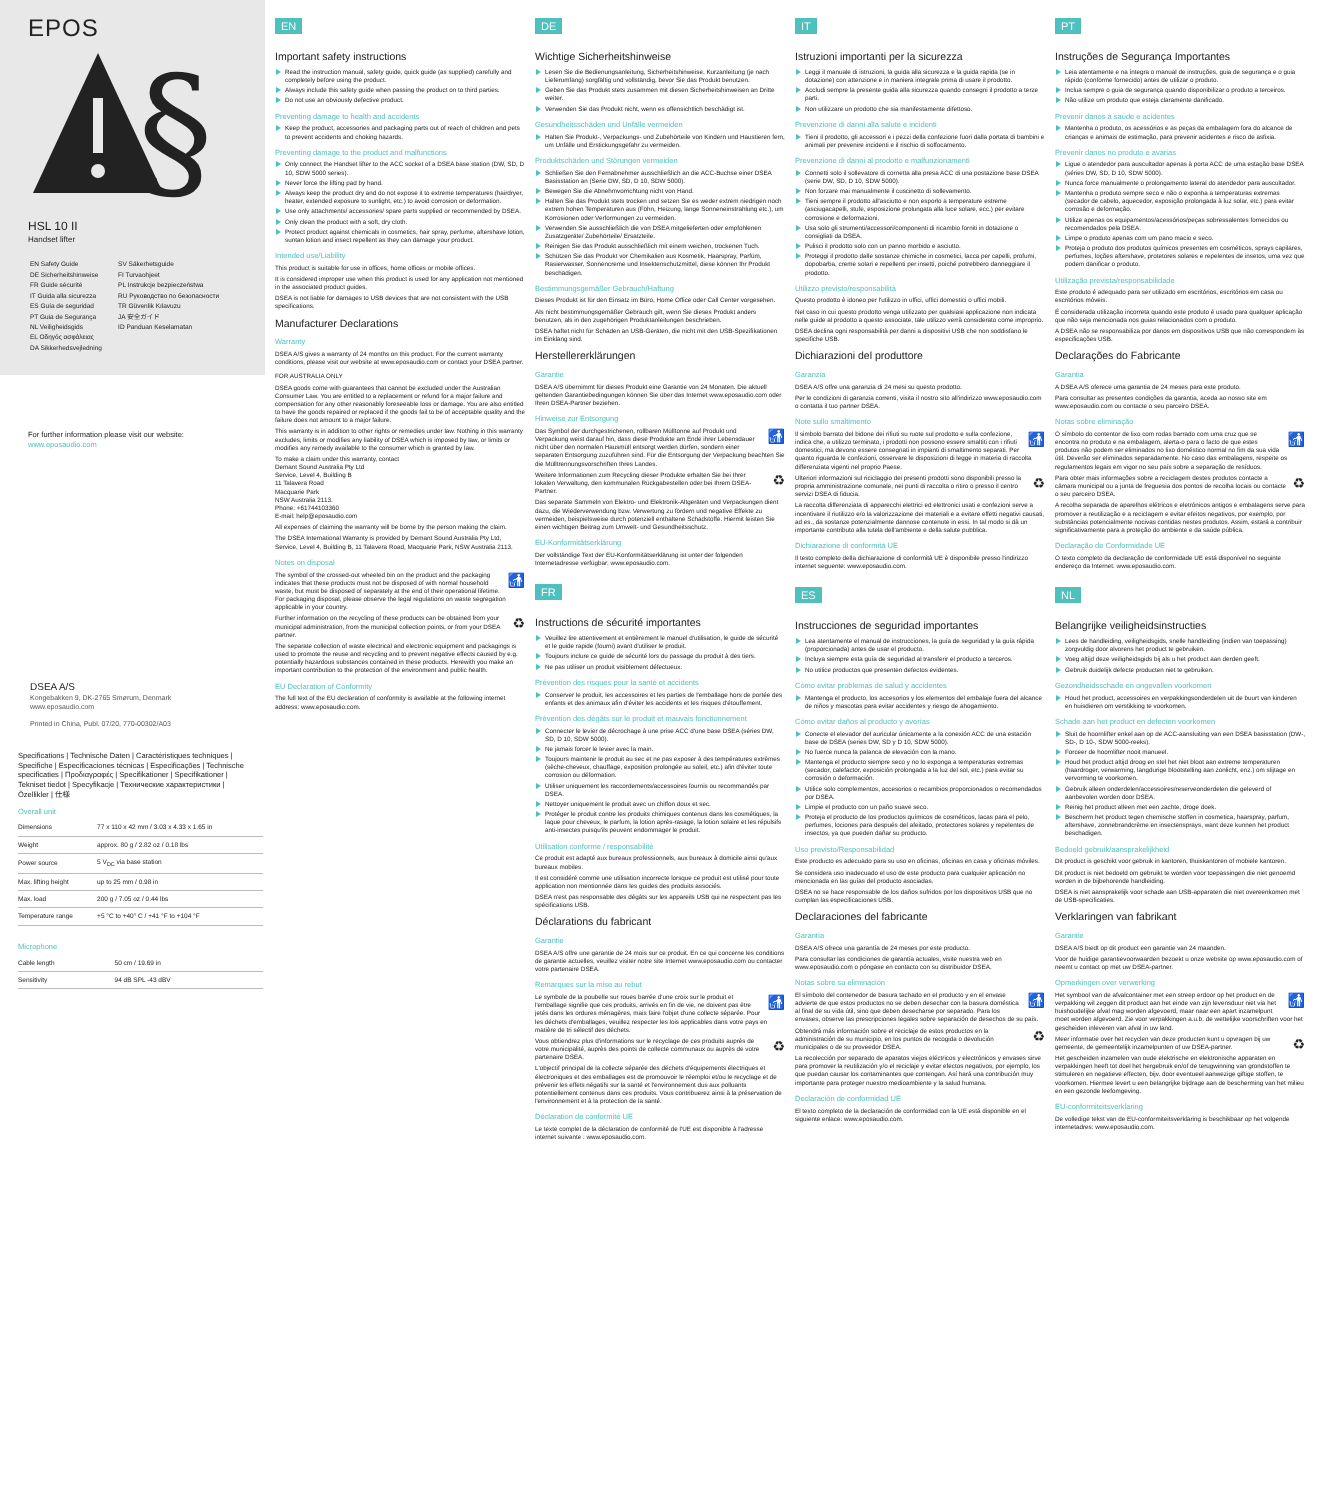EPOS
§
HSL 10 II
Handset lifter
| EN Safety Guide | SV Säkerhetsguide |
| DE Sicherheitshinweise | FI Turvaohjeet |
| FR Guide sécurité | PL Instrukcje bezpieczeństwa |
| IT Guida alla sicurezza | RU Руководство по безопасности |
| ES Guía de seguridad | TR Güvenlik Kılavuzu |
| PT Guia de Segurança | JA 安全ガイド |
| NL Veiligheidsgids | ID Panduan Keselamatan |
| EL Οδηγός ασφάλειας | |
| DA Sikkerhedsvejledning | |
For further information please visit our website:
www.eposaudio.com
DSEA A/S
Kongebakken 9, DK-2765 Smørum, Denmark
www.eposaudio.com
Printed in China, Publ. 07/20, 770-00302/A03
Specifications | Technische Daten | Caractéristiques techniques | Specifiche | Especificaciones técnicas | Especificações | Technische specificaties | Προδιαγραφές | Specifikationer | Specifikationer | Tekniset tiedot | Specyfikacje | Технические характеристики | Özellikler | 仕様
Overall unit
| Dimensions | 77 x 110 x 42 mm / 3.03 x 4.33 x 1.65 in |
| Weight | approx. 80 g / 2.82 oz / 0.18 lbs |
| Power source | 5 V<sub>DC</sub> via base station |
| Max. lifting height | up to 25 mm / 0.98 in |
| Max. load | 200 g / 7.05 oz / 0.44 lbs |
| Temperature range | +5 °C to +40° C / +41 °F to +104 °F |
Microphone
| Cable length | 50 cm / 19.69 in |
| Sensitivity | 94 dB SPL -43 dBV |
EN
Important safety instructions
Read the instruction manual, safety guide, quick guide (as supplied) carefully and completely before using the product.
Always include this safety guide when passing the product on to third parties.
Do not use an obviously defective product.
Preventing damage to health and accidents
Keep the product, accessories and packaging parts out of reach of children and pets to prevent accidents and choking hazards.
Preventing damage to the product and malfunctions
Only connect the Handset lifter to the ACC socket of a DSEA base station (DW, SD, D 10, SDW 5000 series).
Never force the lifting pad by hand.
Always keep the product dry and do not expose it to extreme temperatures (hairdryer, heater, extended exposure to sunlight, etc.) to avoid corrosion or deformation.
Use only attachments/ accessories/ spare parts supplied or recommended by DSEA.
Only clean the product with a soft, dry cloth.
Protect product against chemicals in cosmetics, hair spray, perfume, aftershave lotion, suntan lotion and insect repellent as they can damage your product.
Intended use/Liability
This product is suitable for use in offices, home offices or mobile offices.
It is considered improper use when this product is used for any application not mentioned in the associated product guides.
DSEA is not liable for damages to USB devices that are not consistent with the USB specifications.
Manufacturer Declarations
Warranty
DSEA A/S gives a warranty of 24 months on this product. For the current warranty conditions, please visit our website at www.eposaudio.com or contact your DSEA partner.
FOR AUSTRALIA ONLY
DSEA goods come with guarantees that cannot be excluded under the Australian Consumer Law. You are entitled to a replacement or refund for a major failure and compensation for any other reasonably foreseeable loss or damage. You are also entitled to have the goods repaired or replaced if the goods fail to be of acceptable quality and the failure does not amount to a major failure.
This warranty is in addition to other rights or remedies under law. Nothing in this warranty excludes, limits or modifies any liability of DSEA which is imposed by law, or limits or modifies any remedy available to the consumer which is granted by law.
To make a claim under this warranty, contact
Demant Sound Australia Pty Ltd
Service, Level 4, Building B
11 Talavera Road
Macquarie Park
NSW Australia 2113.
Phone: +61744103360
E-mail: help@eposaudio.com
All expenses of claiming the warranty will be borne by the person making the claim.
The DSEA International Warranty is provided by Demant Sound Australia Pty Ltd, Service, Level 4, Building B, 11 Talavera Road, Macquarie Park, NSW Australia 2113.
Notes on disposal
🚮 The symbol of the crossed-out wheeled bin on the product and the packaging indicates that these products must not be disposed of with normal household waste, but must be disposed of separately at the end of their operational lifetime. For packaging disposal, please observe the legal regulations on waste segregation applicable in your country.
♻ Further information on the recycling of these products can be obtained from your municipal administration, from the municipal collection points, or from your DSEA partner.
The separate collection of waste electrical and electronic equipment and packagings is used to promote the reuse and recycling and to prevent negative effects caused by e.g. potentially hazardous substances contained in these products. Herewith you make an important contribution to the protection of the environment and public health.
EU Declaration of Conformity
The full text of the EU declaration of conformity is available at the following internet address: www.eposaudio.com.
DE
Wichtige Sicherheitshinweise
Lesen Sie die Bedienungsanleitung, Sicherheitshinweise, Kurzanleitung (je nach Lieferumfang) sorgfältig und vollständig, bevor Sie das Produkt benutzen.
Geben Sie das Produkt stets zusammen mit diesen Sicherheitshinweisen an Dritte weiter.
Verwenden Sie das Produkt nicht, wenn es offensichtlich beschädigt ist.
Gesundheitsschäden und Unfälle vermeiden
Halten Sie Produkt-, Verpackungs- und Zubehörteile von Kindern und Haustieren fern, um Unfälle und Erstickungsgefahr zu vermeiden.
Produktschäden und Störungen vermeiden
Schließen Sie den Fernabnehmer ausschließlich an die ACC-Buchse einer DSEA Basisstation an (Serie DW, SD, D 10, SDW 5000).
Bewegen Sie die Abnehmvorrichtung nicht von Hand.
Halten Sie das Produkt stets trocken und setzen Sie es weder extrem niedrigen noch extrem hohen Temperaturen aus (Föhn, Heizung, lange Sonneneinstrahlung etc.), um Korrosionen oder Verformungen zu vermeiden.
Verwenden Sie ausschließlich die von DSEA mitgelieferten oder empfohlenen Zusatzgeräte/ Zubehörteile/ Ersatzteile.
Reinigen Sie das Produkt ausschließlich mit einem weichen, trockenen Tuch.
Schützen Sie das Produkt vor Chemikalien aus Kosmetik, Haarspray, Parfüm, Rasierwasser, Sonnencreme und Insektenschutzmittel, diese können Ihr Produkt beschädigen.
Bestimmungsgemäßer Gebrauch/Haftung
Dieses Produkt ist für den Einsatz im Büro, Home Office oder Call Center vorgesehen.
Als nicht bestimmungsgemäßer Gebrauch gilt, wenn Sie dieses Produkt anders benutzen, als in den zugehörigen Produktanleitungen beschrieben.
DSEA haftet nicht für Schäden an USB-Geräten, die nicht mit den USB-Spezifikationen im Einklang sind.
Herstellererklärungen
Garantie
DSEA A/S übernimmt für dieses Produkt eine Garantie von 24 Monaten. Die aktuell geltenden Garantiebedingungen können Sie über das Internet www.eposaudio.com oder Ihren DSEA-Partner beziehen.
Hinweise zur Entsorgung
🚮 Das Symbol der durchgestrichenen, rollbaren Mülltonne auf Produkt und Verpackung weist darauf hin, dass diese Produkte am Ende ihrer Lebensdauer nicht über den normalen Hausmüll entsorgt werden dürfen, sondern einer separaten Entsorgung zuzuführen sind. Für die Entsorgung der Verpackung beachten Sie die Mülltrennungsvorschriften Ihres Landes.
♻ Weitere Informationen zum Recycling dieser Produkte erhalten Sie bei Ihrer lokalen Verwaltung, den kommunalen Rückgabestellen oder bei Ihrem DSEA-Partner.
Das separate Sammeln von Elektro- und Elektronik-Altgeräten und Verpackungen dient dazu, die Wiederverwendung bzw. Verwertung zu fördern und negative Effekte zu vermeiden, beispielsweise durch potenziell enthaltene Schadstoffe. Hiermit leisten Sie einen wichtigen Beitrag zum Umwelt- und Gesundheitsschutz.
EU-Konformitätserklärung
Der vollständige Text der EU-Konformitätserklärung ist unter der folgenden Internetadresse verfügbar: www.eposaudio.com.
FR
Instructions de sécurité importantes
Veuillez lire attentivement et entièrement le manuel d'utilisation, le guide de sécurité et le guide rapide (fourni) avant d'utiliser le produit.
Toujours inclure ce guide de sécurité lors du passage du produit à des tiers.
Ne pas utiliser un produit visiblement défectueux.
Prévention des risques pour la santé et accidents
Conserver le produit, les accessoires et les parties de l'emballage hors de portée des enfants et des animaux afin d'éviter les accidents et les risques d'étouffement.
Prévention des dégâts sur le produit et mauvais fonctionnement
Connecter le levier de décrochage à une prise ACC d'une base DSEA (séries DW, SD, D 10, SDW 5000).
Ne jamais forcer le levier avec la main.
Toujours maintenir le produit au sec et ne pas exposer à des températures extrêmes (sèche-cheveux, chauffage, exposition prolongée au soleil, etc.) afin d'éviter toute corrosion ou déformation.
Utiliser uniquement les raccordements/accessoires fournis ou recommandés par DSEA.
Nettoyer uniquement le produit avec un chiffon doux et sec.
Protéger le produit contre les produits chimiques contenus dans les cosmétiques, la laque pour cheveux, le parfum, la lotion après-rasage, la lotion solaire et les répulsifs anti-insectes puisqu'ils peuvent endommager le produit.
Utilisation conforme / responsabilité
Ce produit est adapté aux bureaux professionnels, aux bureaux à domicile ainsi qu'aux bureaux mobiles.
Il est considéré comme une utilisation incorrecte lorsque ce produit est utilisé pour toute application non mentionnée dans les guides des produits associés.
DSEA n'est pas responsable des dégâts sur les appareils USB qui ne respectent pas les spécifications USB.
Déclarations du fabricant
Garantie
DSEA A/S offre une garantie de 24 mois sur ce produit. En ce qui concerne les conditions de garantie actuelles, veuillez visiter notre site Internet www.eposaudio.com ou contacter votre partenaire DSEA.
Remarques sur la mise au rebut
🚮 Le symbole de la poubelle sur roues barrée d'une croix sur le produit et l'emballage signifie que ces produits, arrivés en fin de vie, ne doivent pas être jetés dans les ordures ménagères, mais faire l'objet d'une collecte séparée. Pour les déchets d'emballages, veuillez respecter les lois applicables dans votre pays en matière de tri sélectif des déchets.
♻ Vous obtiendrez plus d'informations sur le recyclage de ces produits auprès de votre municipalité, auprès des points de collecte communaux ou auprès de votre partenaire DSEA.
L'objectif principal de la collecte séparée des déchets d'équipements électriques et électroniques et des emballages est de promouvoir le réemploi et/ou le recyclage et de prévenir les effets négatifs sur la santé et l'environnement dus aux polluants potentiellement contenus dans ces produits. Vous contribuerez ainsi à la préservation de l'environnement et à la protection de la santé.
Déclaration de conformité UE
Le texte complet de la déclaration de conformité de l'UE est disponible à l'adresse internet suivante : www.eposaudio.com.
IT
Istruzioni importanti per la sicurezza
Leggi il manuale di istruzioni, la guida alla sicurezza e la guida rapida (se in dotazione) con attenzione e in maniera integrale prima di usare il prodotto.
Accludi sempre la presente guida alla sicurezza quando consegni il prodotto a terze parti.
Non utilizzare un prodotto che sia manifestamente difettoso.
Prevenzione di danni alla salute e incidenti
Tieni il prodotto, gli accessori e i pezzi della confezione fuori dalla portata di bambini e animali per prevenire incidenti e il rischio di soffocamento.
Prevenzione di danni al prodotto e malfunzionamenti
Connetti solo il sollevatore di cornetta alla presa ACC di una postazione base DSEA (serie DW, SD, D 10, SDW 5000).
Non forzare mai manualmente il cuscinetto di sollevamento.
Tieni sempre il prodotto all'asciutto e non esporlo a temperature estreme (asciugacapelli, stufe, esposizione prolungata alla luce solare, ecc.) per evitare corrosione e deformazioni.
Usa solo gli strumenti/accessori/componenti di ricambio forniti in dotazione o consigliati da DSEA.
Pulisci il prodotto solo con un panno morbido e asciutto.
Proteggi il prodotto dalle sostanze chimiche in cosmetici, lacca per capelli, profumi, dopobarba, creme solari e repellenti per insetti, poiché potrebbero danneggiare il prodotto.
Utilizzo previsto/responsabilità
Questo prodotto è idoneo per l'utilizzo in uffici, uffici domestici o uffici mobili.
Nel caso in cui questo prodotto venga utilizzato per qualsiasi applicazione non indicata nelle guide al prodotto a questo associate, tale utilizzo verrà considerato come improprio.
DSEA declina ogni responsabilità per danni a dispositivi USB che non soddisfano le specifiche USB.
Dichiarazioni del produttore
Garanzia
DSEA A/S offre una garanzia di 24 mesi su questo prodotto.
Per le condizioni di garanzia correnti, visita il nostro sito all'indirizzo www.eposaudio.com o contatta il tuo partner DSEA.
Note sullo smaltimento
🚮 Il simbolo barrato del bidone dei rifiuti su ruote sul prodotto e sulla confezione, indica che, a utilizzo terminato, i prodotti non possono essere smaltiti con i rifiuti domestici, ma devono essere consegnati in impianti di smaltimento separati. Per quanto riguarda le confezioni, osservare le disposizioni di legge in materia di raccolta differenziata vigenti nel proprio Paese.
♻ Ulteriori informazioni sul riciclaggio dei presenti prodotti sono disponibili presso la propria amministrazione comunale, nei punti di raccolta o ritiro o presso il centro servizi DSEA di fiducia.
La raccolta differenziata di apparecchi elettrici ed elettronici usati e confezioni serve a incentivare il riutilizzo e/o la valorizzazione dei materiali e a evitare effetti negativi causati, ad es., da sostanze potenzialmente dannose contenute in essi. In tal modo si dà un importante contributo alla tutela dell'ambiente e della salute pubblica.
Dichiarazione di conformità UE
Il testo completo della dichiarazione di conformità UE è disponibile presso l'indirizzo internet seguente: www.eposaudio.com.
ES
Instrucciones de seguridad importantes
Lea atentamente el manual de instrucciones, la guía de seguridad y la guía rápida (proporcionada) antes de usar el producto.
Incluya siempre esta guía de seguridad al transferir el producto a terceros.
No utilice productos que presenten defectos evidentes.
Cómo evitar problemas de salud y accidentes
Mantenga el producto, los accesorios y los elementos del embalaje fuera del alcance de niños y mascotas para evitar accidentes y riesgo de ahogamiento.
Cómo evitar daños al producto y averías
Conecte el elevador del auricular únicamente a la conexión ACC de una estación base de DSEA (series DW, SD y D 10, SDW 5000).
No fuerce nunca la palanca de elevación con la mano.
Mantenga el producto siempre seco y no lo exponga a temperaturas extremas (secador, calefactor, exposición prolongada a la luz del sol, etc.) para evitar su corrosión o deformación.
Utilice solo complementos, accesorios o recambios proporcionados o recomendados por DSEA.
Limpie el producto con un paño suave seco.
Proteja el producto de los productos químicos de cosméticos, lacas para el pelo, perfumes, lociones para después del afeitado, protectores solares y repelentes de insectos, ya que pueden dañar su producto.
Uso previsto/Responsabilidad
Este producto es adecuado para su uso en oficinas, oficinas en casa y oficinas móviles.
Se considera uso inadecuado el uso de este producto para cualquier aplicación no mencionada en las guías del producto asociadas.
DSEA no se hace responsable de los daños sufridos por los dispositivos USB que no cumplan las especificaciones USB.
Declaraciones del fabricante
Garantía
DSEA A/S ofrece una garantía de 24 meses por este producto.
Para consultar las condiciones de garantía actuales, visite nuestra web en www.eposaudio.com o póngase en contacto con su distribuidor DSEA.
Notas sobre su eliminación
🚮 El símbolo del contenedor de basura tachado en el producto y en el envase advierte de que estos productos no se deben desechar con la basura doméstica al final de su vida útil, sino que deben desecharse por separado. Para los envases, observe las prescripciones legales sobre separación de desechos de su país.
♻ Obtendrá más información sobre el reciclaje de estos productos en la administración de su municipio, en los puntos de recogida o devolución municipales o de su proveedor DSEA.
La recolección por separado de aparatos viejos eléctricos y electrónicos y envases sirve para promover la reutilización y/o el reciclaje y evitar efectos negativos, por ejemplo, los que puedan causar los contaminantes que contengan. Así hará una contribución muy importante para proteger nuestro medioambiente y la salud humana.
Declaración de conformidad UE
El texto completo de la declaración de conformidad con la UE está disponible en el siguiente enlace: www.eposaudio.com.
PT
Instruções de Segurança Importantes
Leia atentamente e na íntegra o manual de instruções, guia de segurança e o guia rápido (conforme fornecido) antes de utilizar o produto.
Inclua sempre o guia de segurança quando disponibilizar o produto a terceiros.
Não utilize um produto que esteja claramente danificado.
Prevenir danos à saúde e acidentes
Mantenha o produto, os acessórios e as peças da embalagem fora do alcance de crianças e animais de estimação, para prevenir acidentes e risco de asfixia.
Prevenir danos no produto e avarias
Ligue o atendedor para auscultador apenas à porta ACC de uma estação base DSEA (séries DW, SD, D 10, SDW 5000).
Nunca force manualmente o prolongamento lateral do atendedor para auscultador.
Mantenha o produto sempre seco e não o exponha a temperaturas extremas (secador de cabelo, aquecedor, exposição prolongada à luz solar, etc.) para evitar corrosão e deformação.
Utilize apenas os equipamentos/acessórios/peças sobressalentes fornecidos ou recomendados pela DSEA.
Limpe o produto apenas com um pano macio e seco.
Proteja o produto dos produtos químicos presentes em cosméticos, sprays capilares, perfumes, loções aftershave, protetores solares e repelentes de insetos, uma vez que podem danificar o produto.
Utilização prevista/responsabilidade
Este produto é adequado para ser utilizado em escritórios, escritórios em casa ou escritórios móveis.
É considerada utilização incorreta quando este produto é usado para qualquer aplicação que não seja mencionada nos guias relacionados com o produto.
A DSEA não se responsabiliza por danos em dispositivos USB que não correspondem às especificações USB.
Declarações do Fabricante
Garantia
A DSEA A/S oferece uma garantia de 24 meses para este produto.
Para consultar as presentes condições da garantia, aceda ao nosso site em www.eposaudio.com ou contacte o seu parceiro DSEA.
Notas sobre eliminação
🚮 O símbolo do contentor de lixo com rodas barrado com uma cruz que se encontra no produto e na embalagem, alerta-o para o facto de que estes produtos não podem ser eliminados no lixo doméstico normal no fim da sua vida útil. Deverão ser eliminados separadamente. No caso das embalagens, respeite os regulamentos legais em vigor no seu país sobre a separação de resíduos.
♻ Para obter mais informações sobre a reciclagem destes produtos contacte a câmara municipal ou a junta de freguesia dos pontos de recolha locais ou contacte o seu parceiro DSEA.
A recolha separada de aparelhos elétricos e eletrónicos antigos e embalagens serve para promover a reutilização e a reciclagem e evitar efeitos negativos, por exemplo, por substâncias potencialmente nocivas contidas nestes produtos. Assim, estará a contribuir significativamente para a proteção do ambiente e da saúde pública.
Declaração de Conformidade UE
O texto completo da declaração de conformidade UE está disponível no seguinte endereço da Internet: www.eposaudio.com.
NL
Belangrijke veiligheidsinstructies
Lees de handleiding, veiligheidsgids, snelle handleiding (indien van toepassing) zorgvuldig door alvorens het product te gebruiken.
Voeg altijd deze veiligheidsgids bij als u het product aan derden geeft.
Gebruik duidelijk defecte producten niet te gebruiken.
Gezondheidsschade en ongevallen voorkomen
Houd het product, accessoires en verpakkingsonderdelen uit de buurt van kinderen en huisdieren om verstikking te voorkomen.
Schade aan het product en defecten voorkomen
Sluit de hoornlifter enkel aan op de ACC-aansluiting van een DSEA basisstation (DW-, SD-, D 10-, SDW 5000-reeks).
Forceer de hoornlifter nooit manueel.
Houd het product altijd droog en stel het niet bloot aan extreme temperaturen (haardroger, verwarming, langdurige blootstelling aan zonlicht, enz.) om slijtage en vervorming te voorkomen.
Gebruik alleen onderdelen/accessoires/reserveonderdelen die geleverd of aanbevolen worden door DSEA.
Reinig het product alleen met een zachte, droge doek.
Bescherm het product tegen chemische stoffen in cosmetica, haarspray, parfum, aftershave, zonnebrandcrème en insectensprays, want deze kunnen het product beschadigen.
Bedoeld gebruik/aansprakelijkheid
Dit product is geschikt voor gebruik in kantoren, thuiskantoren of mobiele kantoren.
Dit product is niet bedoeld om gebruikt te worden voor toepassingen die niet genoemd worden in de bijbehorende handleiding.
DSEA is niet aansprakelijk voor schade aan USB-apparaten die niet overeenkomen met de USB-specificaties.
Verklaringen van fabrikant
Garantie
DSEA A/S biedt op dit product een garantie van 24 maanden.
Voor de huidige garantievoorwaarden bezoekt u onze website op www.eposaudio.com of neemt u contact op met uw DSEA-partner.
Opmerkingen over verwerking
🚮 Het symbool van de afvalcontainer met een streep erdoor op het product en de verpakking wil zeggen dit product aan het einde van zijn levensduur niet via het huishoudelijke afval mag worden afgevoerd, maar naar een apart inzamelpunt moet worden afgevoerd. Zie voor verpakkingen a.u.b. de wettelijke voorschriften voor het gescheiden inleveren van afval in uw land.
♻ Meer informatie over het recyclen van deze producten kunt u opvragen bij uw gemeente, de gemeentelijk inzamelpunten of uw DSEA-partner.
Het gescheiden inzamelen van oude elektrische en elektronische apparaten en verpakkingen heeft tot doel het hergebruik en/of de terugwinning van grondstoffen te stimuleren en negatieve effecten, bijv. door eventueel aanwezige giftige stoffen, te voorkomen. Hiermee levert u een belangrijke bijdrage aan de bescherming van het milieu en een gezonde leefomgeving.
EU-conformiteitsverklaring
De volledige tekst van de EU-conformiteitsverklaring is beschikbaar op het volgende internetadres: www.eposaudio.com.